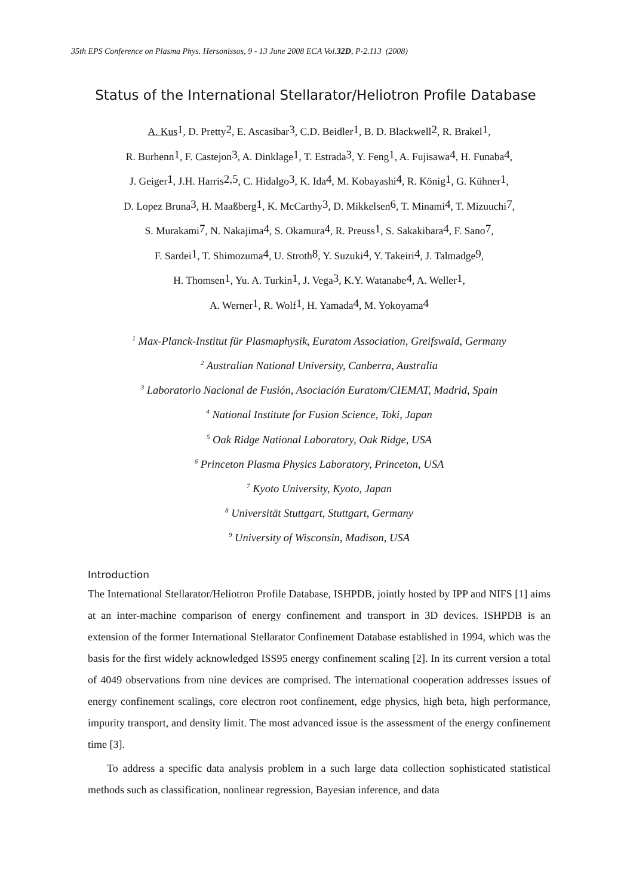35th EPS Conference on Plasma Phys. Hersonissos, 9 - 13 June 2008 ECA Vol.32D, P-2.113 (2008)
Status of the International Stellarator/Heliotron Profile Database
A. Kus<sup>1</sup>, D. Pretty<sup>2</sup>, E. Ascasibar<sup>3</sup>, C.D. Beidler<sup>1</sup>, B. D. Blackwell<sup>2</sup>, R. Brakel<sup>1</sup>,
R. Burhenn<sup>1</sup>, F. Castejon<sup>3</sup>, A. Dinklage<sup>1</sup>, T. Estrada<sup>3</sup>, Y. Feng<sup>1</sup>, A. Fujisawa<sup>4</sup>, H. Funaba<sup>4</sup>,
J. Geiger<sup>1</sup>, J.H. Harris<sup>2,5</sup>, C. Hidalgo<sup>3</sup>, K. Ida<sup>4</sup>, M. Kobayashi<sup>4</sup>, R. König<sup>1</sup>, G. Kühner<sup>1</sup>,
D. Lopez Bruna<sup>3</sup>, H. Maaßberg<sup>1</sup>, K. McCarthy<sup>3</sup>, D. Mikkelsen<sup>6</sup>, T. Minami<sup>4</sup>, T. Mizuuchi<sup>7</sup>,
S. Murakami<sup>7</sup>, N. Nakajima<sup>4</sup>, S. Okamura<sup>4</sup>, R. Preuss<sup>1</sup>, S. Sakakibara<sup>4</sup>, F. Sano<sup>7</sup>,
F. Sardei<sup>1</sup>, T. Shimozuma<sup>4</sup>, U. Stroth<sup>8</sup>, Y. Suzuki<sup>4</sup>, Y. Takeiri<sup>4</sup>, J. Talmadge<sup>9</sup>,
H. Thomsen<sup>1</sup>, Yu. A. Turkin<sup>1</sup>, J. Vega<sup>3</sup>, K.Y. Watanabe<sup>4</sup>, A. Weller<sup>1</sup>,
A. Werner<sup>1</sup>, R. Wolf<sup>1</sup>, H. Yamada<sup>4</sup>, M. Yokoyama<sup>4</sup>
<sup>1</sup> Max-Planck-Institut für Plasmaphysik, Euratom Association, Greifswald, Germany
<sup>2</sup> Australian National University, Canberra, Australia
<sup>3</sup> Laboratorio Nacional de Fusión, Asociación Euratom/CIEMAT, Madrid, Spain
<sup>4</sup> National Institute for Fusion Science, Toki, Japan
<sup>5</sup> Oak Ridge National Laboratory, Oak Ridge, USA
<sup>6</sup> Princeton Plasma Physics Laboratory, Princeton, USA
<sup>7</sup> Kyoto University, Kyoto, Japan
<sup>8</sup> Universität Stuttgart, Stuttgart, Germany
<sup>9</sup> University of Wisconsin, Madison, USA
Introduction
The International Stellarator/Heliotron Profile Database, ISHPDB, jointly hosted by IPP and NIFS [1] aims at an inter-machine comparison of energy confinement and transport in 3D devices. ISHPDB is an extension of the former International Stellarator Confinement Database established in 1994, which was the basis for the first widely acknowledged ISS95 energy confinement scaling [2]. In its current version a total of 4049 observations from nine devices are comprised. The international cooperation addresses issues of energy confinement scalings, core electron root confinement, edge physics, high beta, high performance, impurity transport, and density limit. The most advanced issue is the assessment of the energy confinement time [3].
To address a specific data analysis problem in a such large data collection sophisticated statistical methods such as classification, nonlinear regression, Bayesian inference, and data